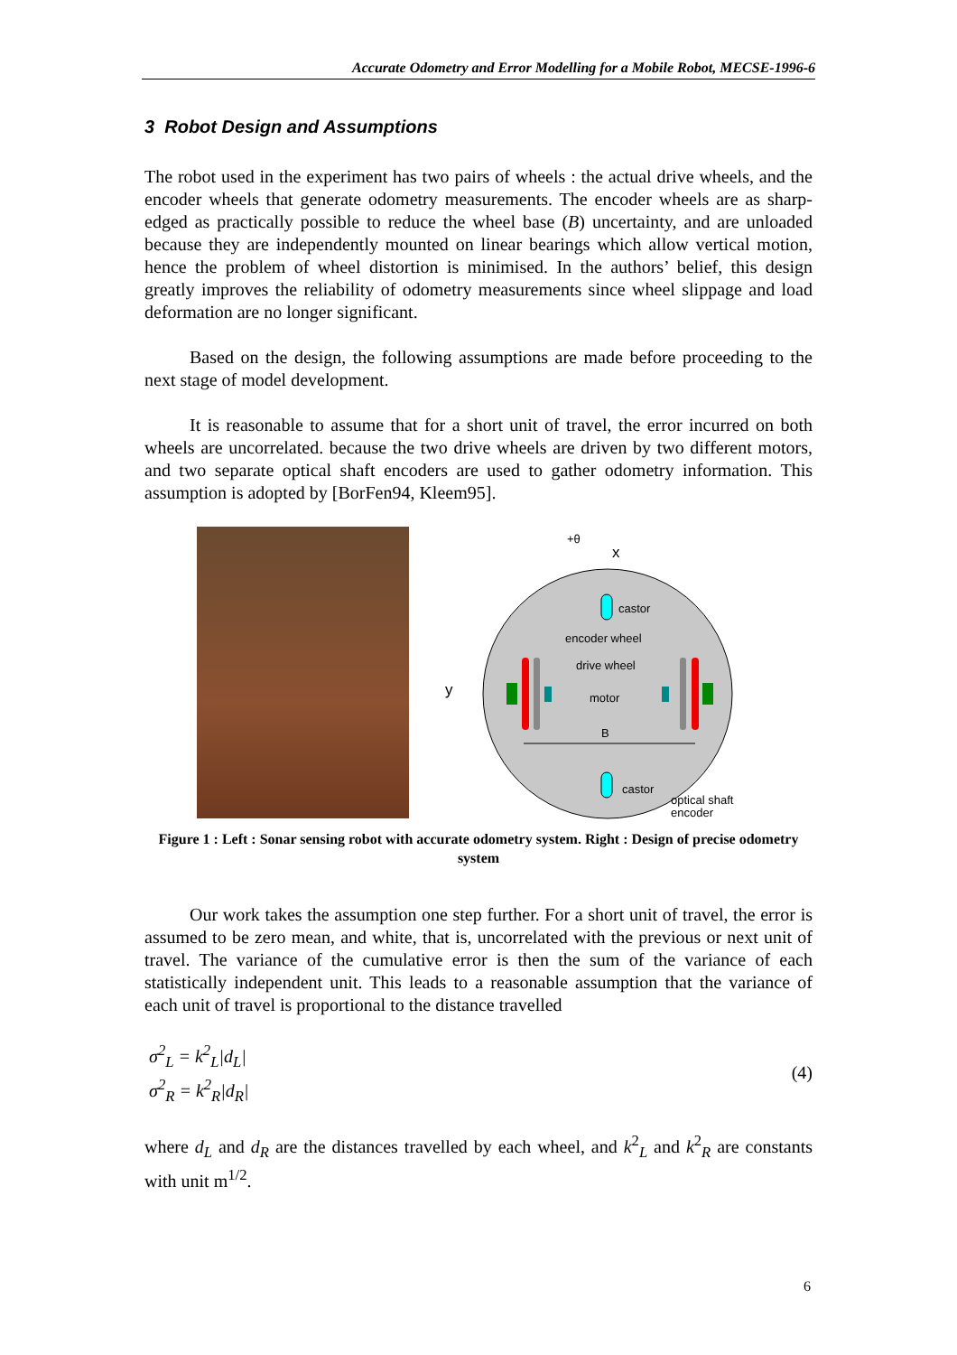Accurate Odometry and Error Modelling for a Mobile Robot, MECSE-1996-6
3 Robot Design and Assumptions
The robot used in the experiment has two pairs of wheels : the actual drive wheels, and the encoder wheels that generate odometry measurements. The encoder wheels are as sharp-edged as practically possible to reduce the wheel base (B) uncertainty, and are unloaded because they are independently mounted on linear bearings which allow vertical motion, hence the problem of wheel distortion is minimised. In the authors’ belief, this design greatly improves the reliability of odometry measurements since wheel slippage and load deformation are no longer significant.
Based on the design, the following assumptions are made before proceeding to the next stage of model development.
It is reasonable to assume that for a short unit of travel, the error incurred on both wheels are uncorrelated. because the two drive wheels are driven by two different motors, and two separate optical shaft encoders are used to gather odometry information. This assumption is adopted by [BorFen94, Kleem95].
+θ
x
y
castor
encoder wheel
drive wheel
motor
B
castor
optical shaft
encoder
Figure 1 : Left : Sonar sensing robot with accurate odometry system. Right : Design of precise odometry system
Our work takes the assumption one step further. For a short unit of travel, the error is assumed to be zero mean, and white, that is, uncorrelated with the previous or next unit of travel. The variance of the cumulative error is then the sum of the variance of each statistically independent unit. This leads to a reasonable assumption that the variance of each unit of travel is proportional to the distance travelled
σ<sup>2</sup><sub>L</sub> = k<sup>2</sup><sub>L</sub>|d<sub>L</sub>|
σ<sup>2</sup><sub>R</sub> = k<sup>2</sup><sub>R</sub>|d<sub>R</sub>|
(4)
where d<sub>L</sub> and d<sub>R</sub> are the distances travelled by each wheel, and k<sup>2</sup><sub>L</sub> and k<sup>2</sup><sub>R</sub> are constants with unit m<sup>1/2</sup>.
6